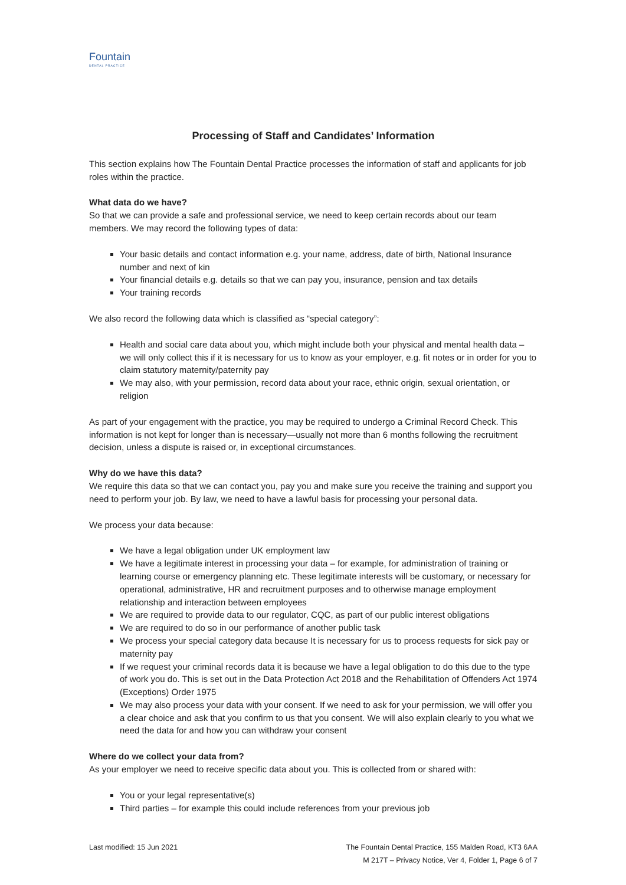Fountain
DENTAL PRACTICE
Processing of Staff and Candidates’ Information
This section explains how The Fountain Dental Practice processes the information of staff and applicants for job roles within the practice.
What data do we have?
So that we can provide a safe and professional service, we need to keep certain records about our team members. We may record the following types of data:
Your basic details and contact information e.g. your name, address, date of birth, National Insurance number and next of kin
Your financial details e.g. details so that we can pay you, insurance, pension and tax details
Your training records
We also record the following data which is classified as “special category”:
Health and social care data about you, which might include both your physical and mental health data – we will only collect this if it is necessary for us to know as your employer, e.g. fit notes or in order for you to claim statutory maternity/paternity pay
We may also, with your permission, record data about your race, ethnic origin, sexual orientation, or religion
As part of your engagement with the practice, you may be required to undergo a Criminal Record Check. This information is not kept for longer than is necessary—usually not more than 6 months following the recruitment decision, unless a dispute is raised or, in exceptional circumstances.
Why do we have this data?
We require this data so that we can contact you, pay you and make sure you receive the training and support you need to perform your job. By law, we need to have a lawful basis for processing your personal data.
We process your data because:
We have a legal obligation under UK employment law
We have a legitimate interest in processing your data – for example, for administration of training or learning course or emergency planning etc. These legitimate interests will be customary, or necessary for operational, administrative, HR and recruitment purposes and to otherwise manage employment relationship and interaction between employees
We are required to provide data to our regulator, CQC, as part of our public interest obligations
We are required to do so in our performance of another public task
We process your special category data because It is necessary for us to process requests for sick pay or maternity pay
If we request your criminal records data it is because we have a legal obligation to do this due to the type of work you do. This is set out in the Data Protection Act 2018 and the Rehabilitation of Offenders Act 1974 (Exceptions) Order 1975
We may also process your data with your consent. If we need to ask for your permission, we will offer you a clear choice and ask that you confirm to us that you consent. We will also explain clearly to you what we need the data for and how you can withdraw your consent
Where do we collect your data from?
As your employer we need to receive specific data about you. This is collected from or shared with:
You or your legal representative(s)
Third parties – for example this could include references from your previous job
Last modified: 15 Jun 2021 The Fountain Dental Practice, 155 Malden Road, KT3 6AA
M 217T – Privacy Notice, Ver 4, Folder 1, Page 6 of 7